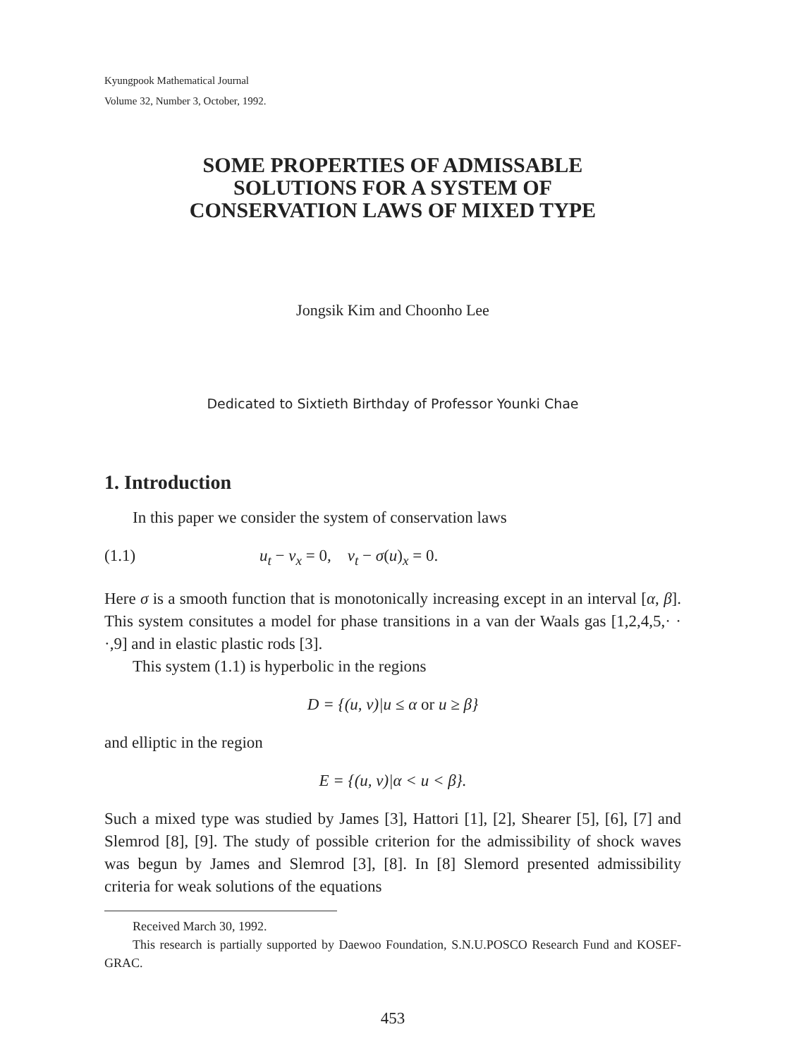Kyungpook Mathematical Journal
Volume 32, Number 3, October, 1992.
SOME PROPERTIES OF ADMISSABLE
SOLUTIONS FOR A SYSTEM OF
CONSERVATION LAWS OF MIXED TYPE
Jongsik Kim and Choonho Lee
Dedicated to Sixtieth Birthday of Professor Younki Chae
1. Introduction
In this paper we consider the system of conservation laws
(1.1) u<sub>t</sub> − v<sub>x</sub> = 0, v<sub>t</sub> − σ(u)<sub>x</sub> = 0.
Here σ is a smooth function that is monotonically increasing except in an interval [α, β]. This system consitutes a model for phase transitions in a van der Waals gas [1,2,4,5,· · ·,9] and in elastic plastic rods [3].
This system (1.1) is hyperbolic in the regions
D = {(u, v)|u ≤ α or u ≥ β}
and elliptic in the region
E = {(u, v)|α < u < β}.
Such a mixed type was studied by James [3], Hattori [1], [2], Shearer [5], [6], [7] and Slemrod [8], [9]. The study of possible criterion for the admissibility of shock waves was begun by James and Slemrod [3], [8]. In [8] Slemord presented admissibility criteria for weak solutions of the equations
Received March 30, 1992.
This research is partially supported by Daewoo Foundation, S.N.U.POSCO Research Fund and KOSEF-GRAC.
453